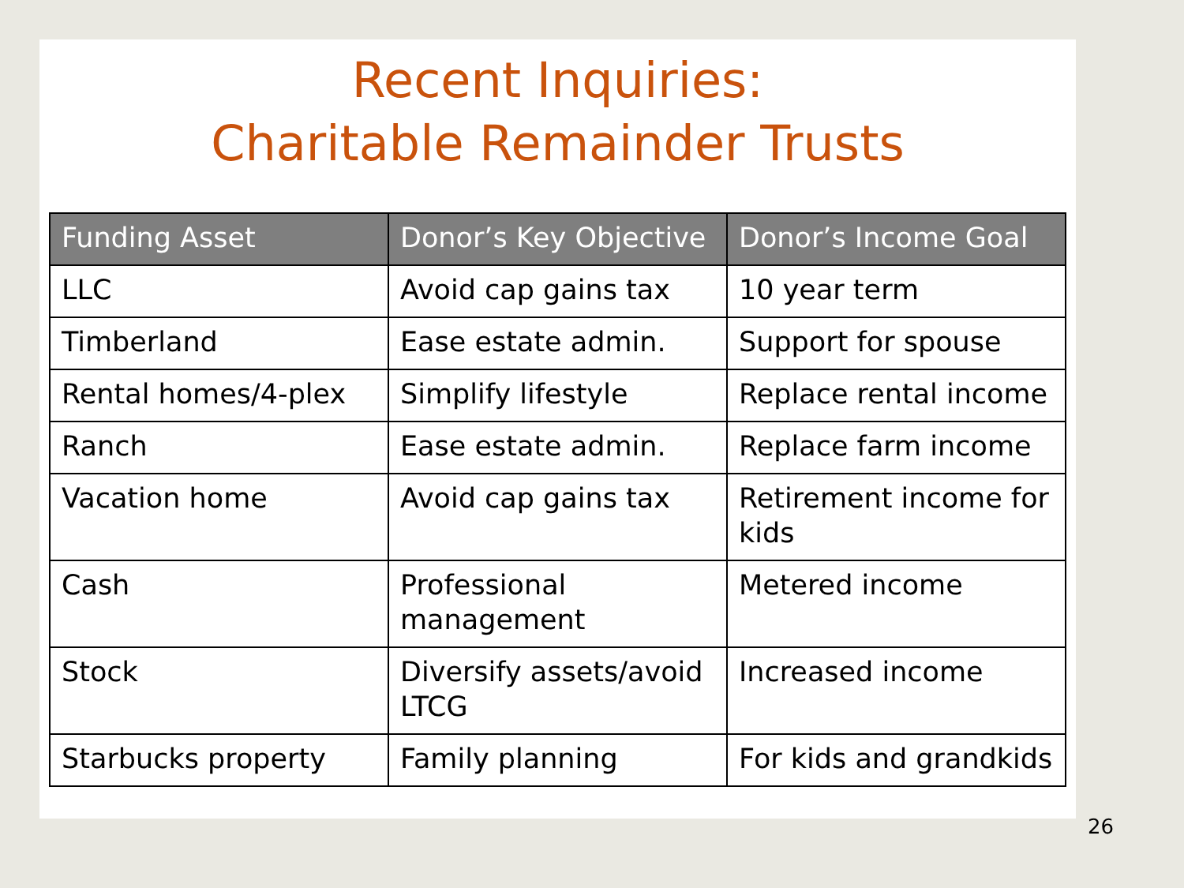Recent Inquiries:
Charitable Remainder Trusts
| Funding Asset | Donor’s Key Objective | Donor’s Income Goal |
| --- | --- | --- |
| LLC | Avoid cap gains tax | 10 year term |
| Timberland | Ease estate admin. | Support for spouse |
| Rental homes/4-plex | Simplify lifestyle | Replace rental income |
| Ranch | Ease estate admin. | Replace farm income |
| Vacation home | Avoid cap gains tax | Retirement income for kids |
| Cash | Professional management | Metered income |
| Stock | Diversify assets/avoid LTCG | Increased income |
| Starbucks property | Family planning | For kids and grandkids |
26